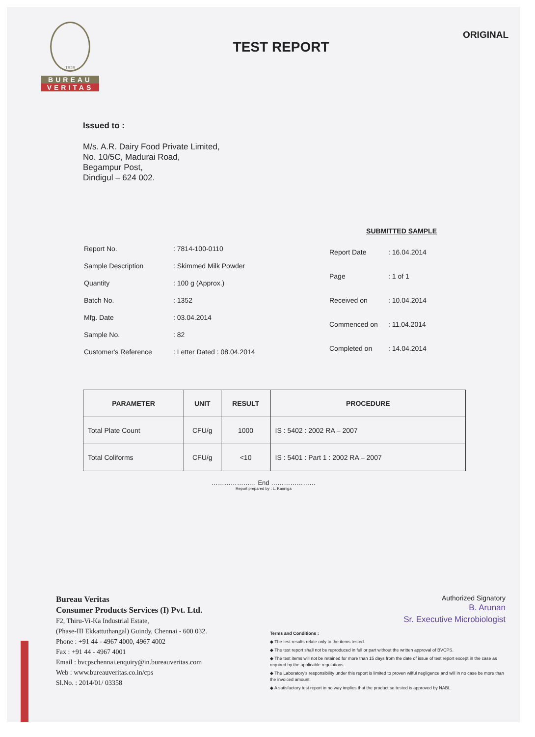1828
BUREAU
VERITAS
TEST REPORT
ORIGINAL
Issued to :
M/s. A.R. Dairy Food Private Limited,
No. 10/5C, Madurai Road,
Begampur Post,
Dindigul – 624 002.
SUBMITTED SAMPLE
| Report No. | : 7814-100-0110 |
| Sample Description | : Skimmed Milk Powder |
| Quantity | : 100 g (Approx.) |
| Batch No. | : 1352 |
| Mfg. Date | : 03.04.2014 |
| Sample No. | : 82 |
| Customer's Reference | : Letter Dated : 08.04.2014 |
| Report Date | : 16.04.2014 |
| Page | : 1 of 1 |
| Received on | : 10.04.2014 |
| Commenced on | : 11.04.2014 |
| Completed on | : 14.04.2014 |
| PARAMETER | UNIT | RESULT | PROCEDURE |
| --- | --- | --- | --- |
| Total Plate Count | CFU/g | 1000 | IS : 5402 : 2002 RA – 2007 |
| Total Coliforms | CFU/g | <10 | IS : 5401 : Part 1 : 2002 RA – 2007 |
………………… End …………………
Report prepared by : L. Kanniga
Bureau Veritas
Consumer Products Services (I) Pvt. Ltd.
F2, Thiru-Vi-Ka Industrial Estate,
(Phase-III Ekkattuthangal) Guindy, Chennai - 600 032.
Phone : +91 44 - 4967 4000, 4967 4002
Fax : +91 44 - 4967 4001
Email : bvcpschennai.enquiry@in.bureauveritas.com
Web : www.bureauveritas.co.in/cps
Sl.No. : 2014/01/ 03358
Authorized Signatory
B. Arunan
Sr. Executive Microbiologist
Terms and Conditions :
◆ The test results relate only to the items tested.
◆ The test report shall not be reproduced in full or part without the written approval of BVCPS.
◆ The test items will not be retained for more than 15 days from the date of issue of test report except in the case as required by the applicable regulations.
◆ The Laboratory's responsibility under this report is limited to proven wilful negligence and will in no case be more than the invoiced amount.
◆ A satisfactory test report in no way implies that the product so tested is approved by NABL.